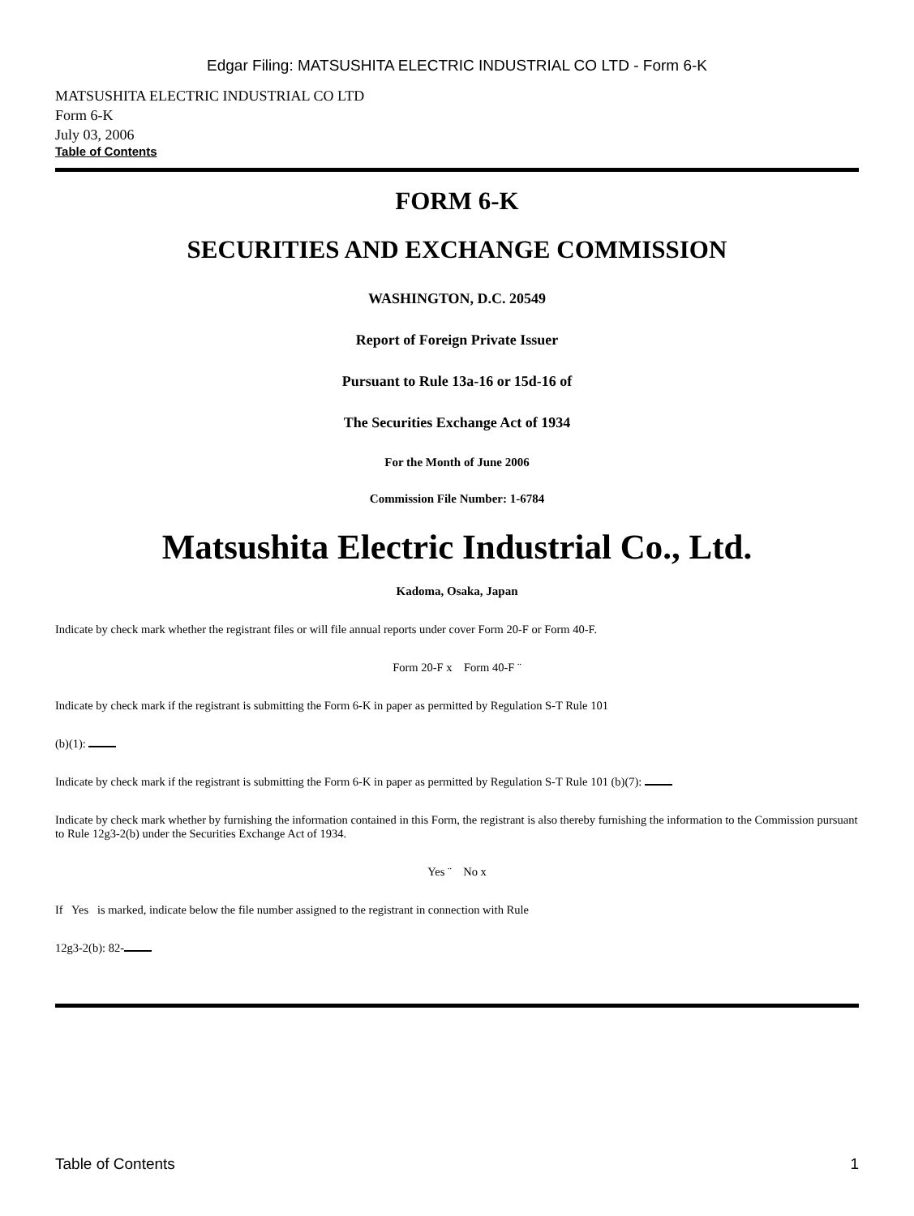Edgar Filing: MATSUSHITA ELECTRIC INDUSTRIAL CO LTD - Form 6-K
MATSUSHITA ELECTRIC INDUSTRIAL CO LTD
Form 6-K
July 03, 2006
Table of Contents
FORM 6-K
SECURITIES AND EXCHANGE COMMISSION
WASHINGTON, D.C. 20549
Report of Foreign Private Issuer
Pursuant to Rule 13a-16 or 15d-16 of
The Securities Exchange Act of 1934
For the Month of June 2006
Commission File Number: 1-6784
Matsushita Electric Industrial Co., Ltd.
Kadoma, Osaka, Japan
Indicate by check mark whether the registrant files or will file annual reports under cover Form 20-F or Form 40-F.
Form 20-F x Form 40-F ¨
Indicate by check mark if the registrant is submitting the Form 6-K in paper as permitted by Regulation S-T Rule 101
(b)(1):
Indicate by check mark if the registrant is submitting the Form 6-K in paper as permitted by Regulation S-T Rule 101 (b)(7):
Indicate by check mark whether by furnishing the information contained in this Form, the registrant is also thereby furnishing the information to the Commission pursuant to Rule 12g3-2(b) under the Securities Exchange Act of 1934.
Yes ¨ No x
If Yes is marked, indicate below the file number assigned to the registrant in connection with Rule
12g3-2(b): 82-
Table of Contents 1